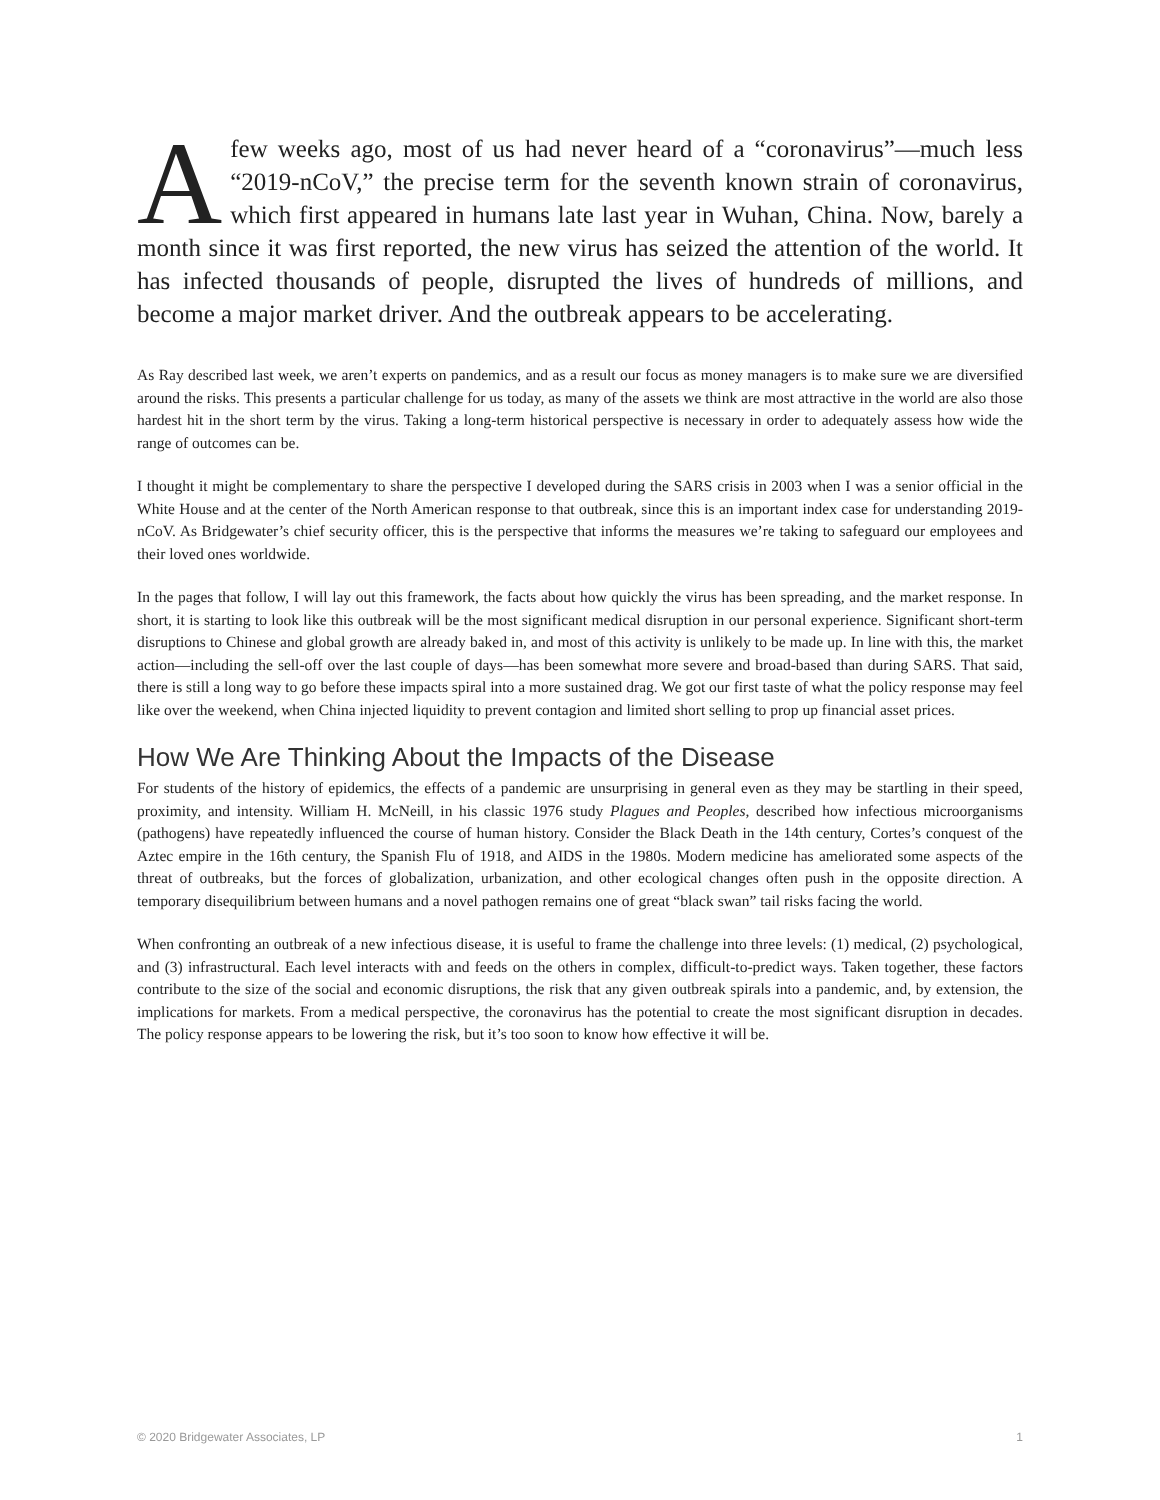Afew weeks ago, most of us had never heard of a “coronavirus”—much less “2019-nCoV,” the precise term for the seventh known strain of coronavirus, which first appeared in humans late last year in Wuhan, China. Now, barely a month since it was first reported, the new virus has seized the attention of the world. It has infected thousands of people, disrupted the lives of hundreds of millions, and become a major market driver. And the outbreak appears to be accelerating.
As Ray described last week, we aren’t experts on pandemics, and as a result our focus as money managers is to make sure we are diversified around the risks. This presents a particular challenge for us today, as many of the assets we think are most attractive in the world are also those hardest hit in the short term by the virus. Taking a long-term historical perspective is necessary in order to adequately assess how wide the range of outcomes can be.
I thought it might be complementary to share the perspective I developed during the SARS crisis in 2003 when I was a senior official in the White House and at the center of the North American response to that outbreak, since this is an important index case for understanding 2019-nCoV. As Bridgewater’s chief security officer, this is the perspective that informs the measures we’re taking to safeguard our employees and their loved ones worldwide.
In the pages that follow, I will lay out this framework, the facts about how quickly the virus has been spreading, and the market response. In short, it is starting to look like this outbreak will be the most significant medical disruption in our personal experience. Significant short-term disruptions to Chinese and global growth are already baked in, and most of this activity is unlikely to be made up. In line with this, the market action—including the sell-off over the last couple of days—has been somewhat more severe and broad-based than during SARS. That said, there is still a long way to go before these impacts spiral into a more sustained drag. We got our first taste of what the policy response may feel like over the weekend, when China injected liquidity to prevent contagion and limited short selling to prop up financial asset prices.
How We Are Thinking About the Impacts of the Disease
For students of the history of epidemics, the effects of a pandemic are unsurprising in general even as they may be startling in their speed, proximity, and intensity. William H. McNeill, in his classic 1976 study Plagues and Peoples, described how infectious microorganisms (pathogens) have repeatedly influenced the course of human history. Consider the Black Death in the 14th century, Cortes’s conquest of the Aztec empire in the 16th century, the Spanish Flu of 1918, and AIDS in the 1980s. Modern medicine has ameliorated some aspects of the threat of outbreaks, but the forces of globalization, urbanization, and other ecological changes often push in the opposite direction. A temporary disequilibrium between humans and a novel pathogen remains one of great “black swan” tail risks facing the world.
When confronting an outbreak of a new infectious disease, it is useful to frame the challenge into three levels: (1) medical, (2) psychological, and (3) infrastructural. Each level interacts with and feeds on the others in complex, difficult-to-predict ways. Taken together, these factors contribute to the size of the social and economic disruptions, the risk that any given outbreak spirals into a pandemic, and, by extension, the implications for markets. From a medical perspective, the coronavirus has the potential to create the most significant disruption in decades. The policy response appears to be lowering the risk, but it’s too soon to know how effective it will be.
© 2020 Bridgewater Associates, LP 1